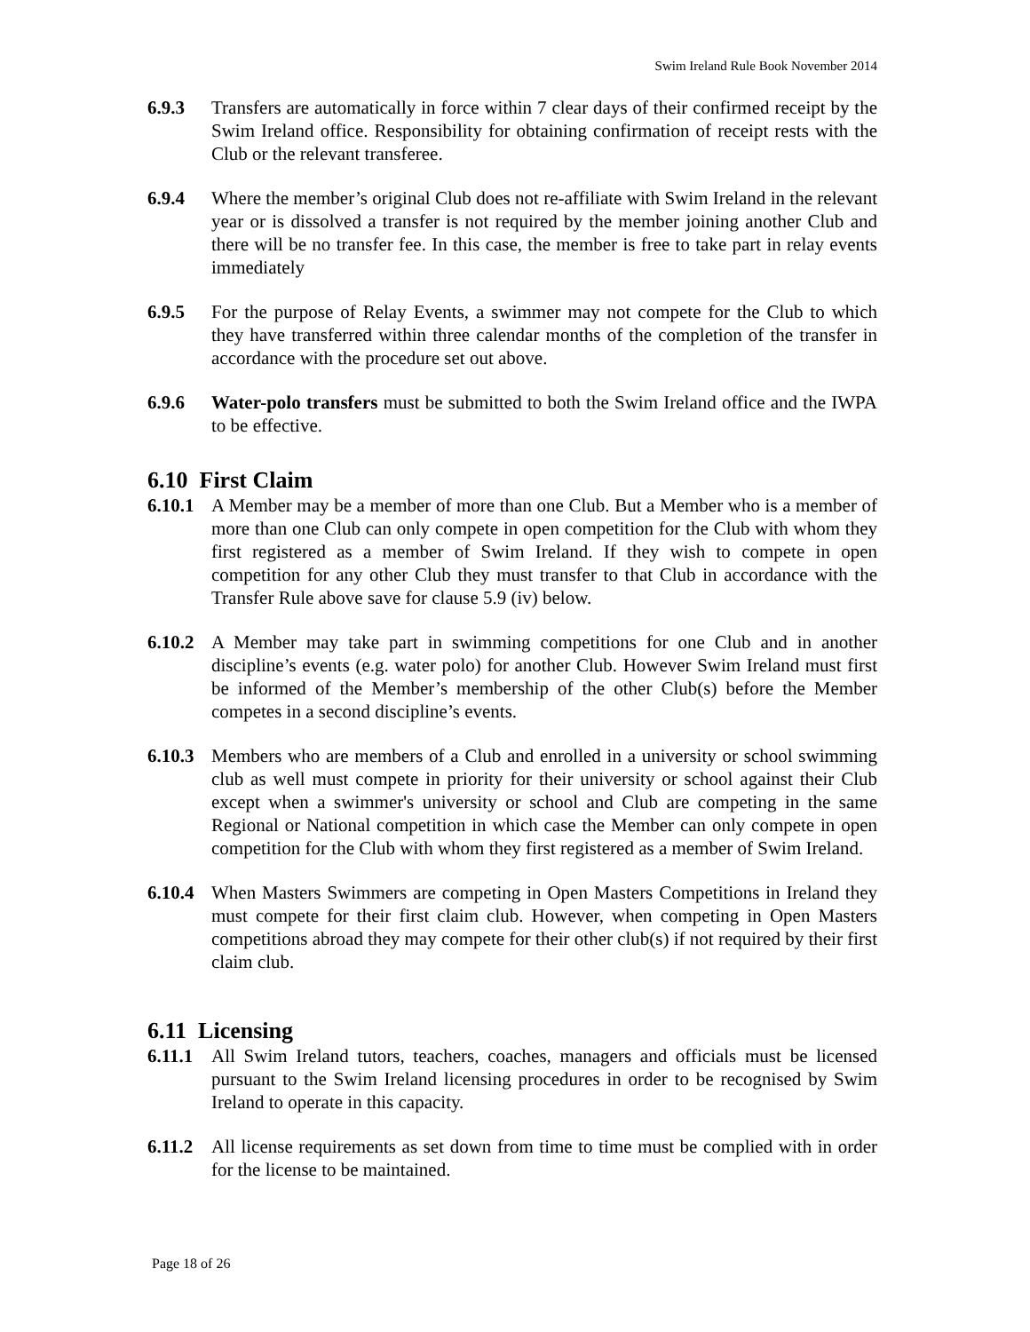Swim Ireland Rule Book November 2014
6.9.3 Transfers are automatically in force within 7 clear days of their confirmed receipt by the Swim Ireland office. Responsibility for obtaining confirmation of receipt rests with the Club or the relevant transferee.
6.9.4 Where the member’s original Club does not re-affiliate with Swim Ireland in the relevant year or is dissolved a transfer is not required by the member joining another Club and there will be no transfer fee. In this case, the member is free to take part in relay events immediately
6.9.5 For the purpose of Relay Events, a swimmer may not compete for the Club to which they have transferred within three calendar months of the completion of the transfer in accordance with the procedure set out above.
6.9.6 Water-polo transfers must be submitted to both the Swim Ireland office and the IWPA to be effective.
6.10 First Claim
6.10.1
A Member may be a member of more than one Club. But a Member who is a member of more than one Club can only compete in open competition for the Club with whom they first registered as a member of Swim Ireland. If they wish to compete in open competition for any other Club they must transfer to that Club in accordance with the Transfer Rule above save for clause 5.9 (iv) below.
6.10.2
A Member may take part in swimming competitions for one Club and in another discipline’s events (e.g. water polo) for another Club. However Swim Ireland must first be informed of the Member’s membership of the other Club(s) before the Member competes in a second discipline’s events.
6.10.3
Members who are members of a Club and enrolled in a university or school swimming club as well must compete in priority for their university or school against their Club except when a swimmer's university or school and Club are competing in the same Regional or National competition in which case the Member can only compete in open competition for the Club with whom they first registered as a member of Swim Ireland.
6.10.4
When Masters Swimmers are competing in Open Masters Competitions in Ireland they must compete for their first claim club. However, when competing in Open Masters competitions abroad they may compete for their other club(s) if not required by their first claim club.
6.11 Licensing
6.11.1
All Swim Ireland tutors, teachers, coaches, managers and officials must be licensed pursuant to the Swim Ireland licensing procedures in order to be recognised by Swim Ireland to operate in this capacity.
6.11.2
All license requirements as set down from time to time must be complied with in order for the license to be maintained.
Page 18 of 26